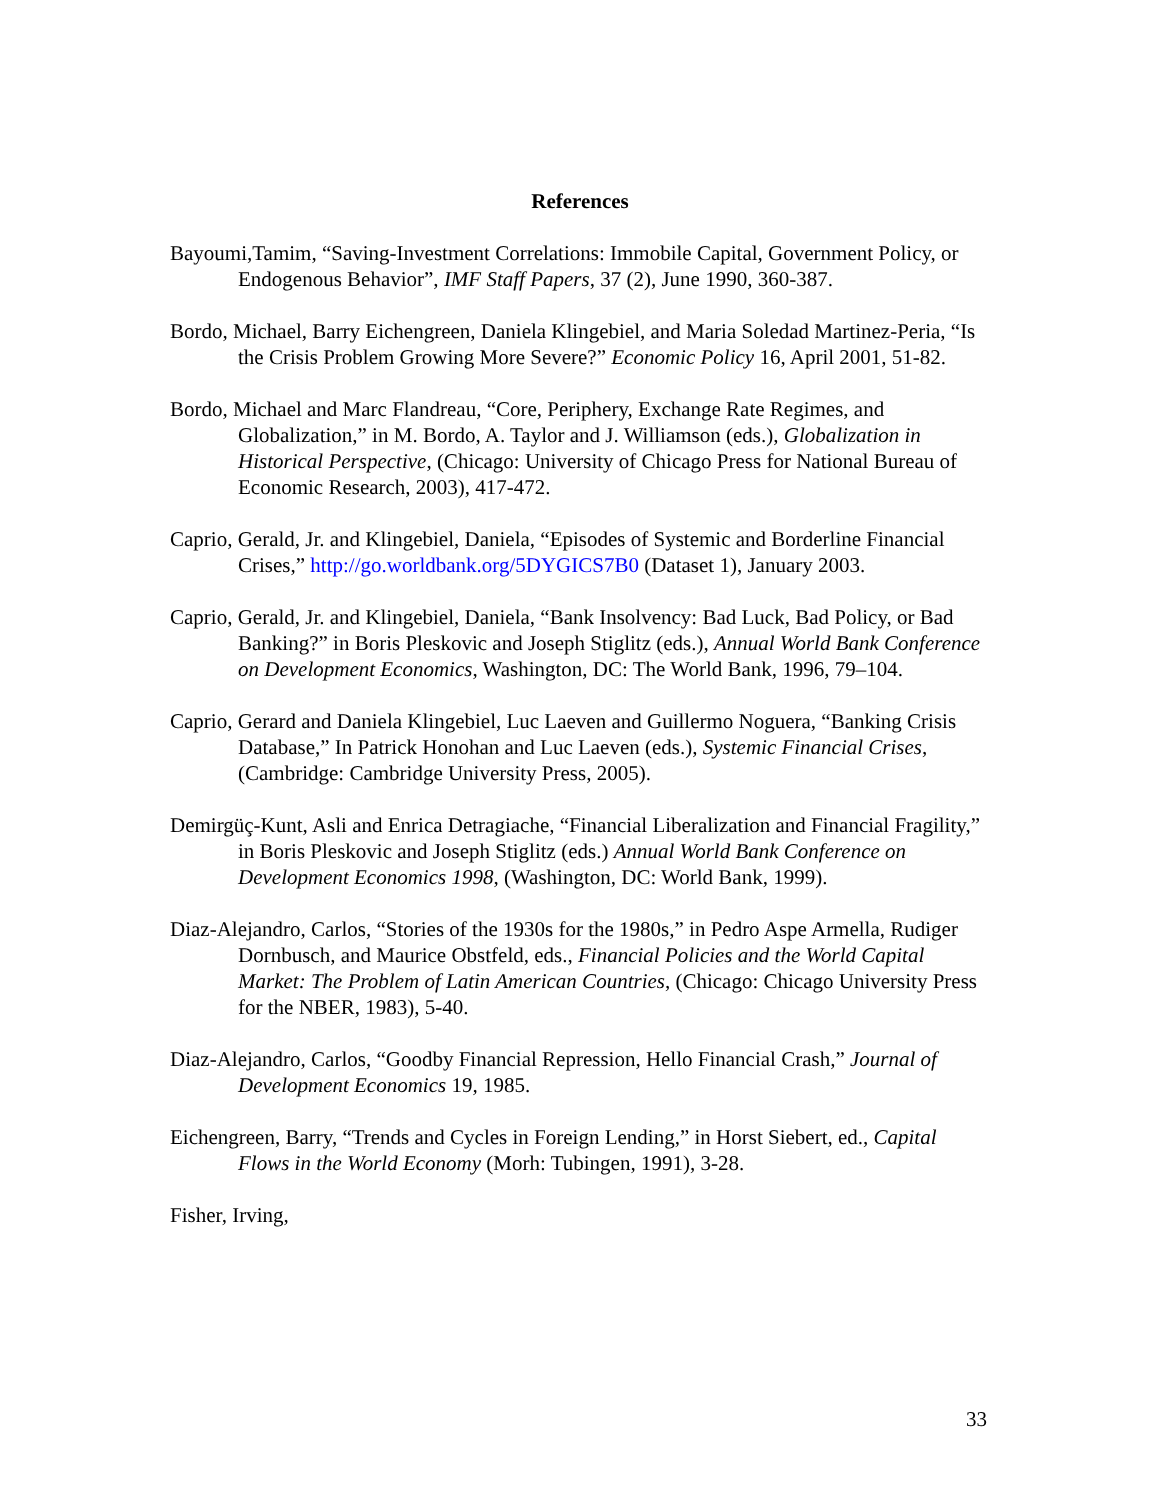References
Bayoumi,Tamim, “Saving-Investment Correlations: Immobile Capital, Government Policy, or Endogenous Behavior”, IMF Staff Papers, 37 (2), June 1990, 360-387.
Bordo, Michael, Barry Eichengreen, Daniela Klingebiel, and Maria Soledad Martinez-Peria, “Is the Crisis Problem Growing More Severe?” Economic Policy 16, April 2001, 51-82.
Bordo, Michael and Marc Flandreau, “Core, Periphery, Exchange Rate Regimes, and Globalization,” in M. Bordo, A. Taylor and J. Williamson (eds.), Globalization in Historical Perspective, (Chicago: University of Chicago Press for National Bureau of Economic Research, 2003), 417-472.
Caprio, Gerald, Jr. and Klingebiel, Daniela, “Episodes of Systemic and Borderline Financial Crises,” http://go.worldbank.org/5DYGICS7B0 (Dataset 1), January 2003.
Caprio, Gerald, Jr. and Klingebiel, Daniela, “Bank Insolvency: Bad Luck, Bad Policy, or Bad Banking?” in Boris Pleskovic and Joseph Stiglitz (eds.), Annual World Bank Conference on Development Economics, Washington, DC: The World Bank, 1996, 79–104.
Caprio, Gerard and Daniela Klingebiel, Luc Laeven and Guillermo Noguera, “Banking Crisis Database,” In Patrick Honohan and Luc Laeven (eds.), Systemic Financial Crises, (Cambridge: Cambridge University Press, 2005).
Demirgüç-Kunt, Asli and Enrica Detragiache, “Financial Liberalization and Financial Fragility,” in Boris Pleskovic and Joseph Stiglitz (eds.) Annual World Bank Conference on Development Economics 1998, (Washington, DC: World Bank, 1999).
Diaz-Alejandro, Carlos, “Stories of the 1930s for the 1980s,” in Pedro Aspe Armella, Rudiger Dornbusch, and Maurice Obstfeld, eds., Financial Policies and the World Capital Market: The Problem of Latin American Countries, (Chicago: Chicago University Press for the NBER, 1983), 5-40.
Diaz-Alejandro, Carlos, “Goodby Financial Repression, Hello Financial Crash,” Journal of Development Economics 19, 1985.
Eichengreen, Barry, “Trends and Cycles in Foreign Lending,” in Horst Siebert, ed., Capital Flows in the World Economy (Morh: Tubingen, 1991), 3-28.
Fisher, Irving,
33